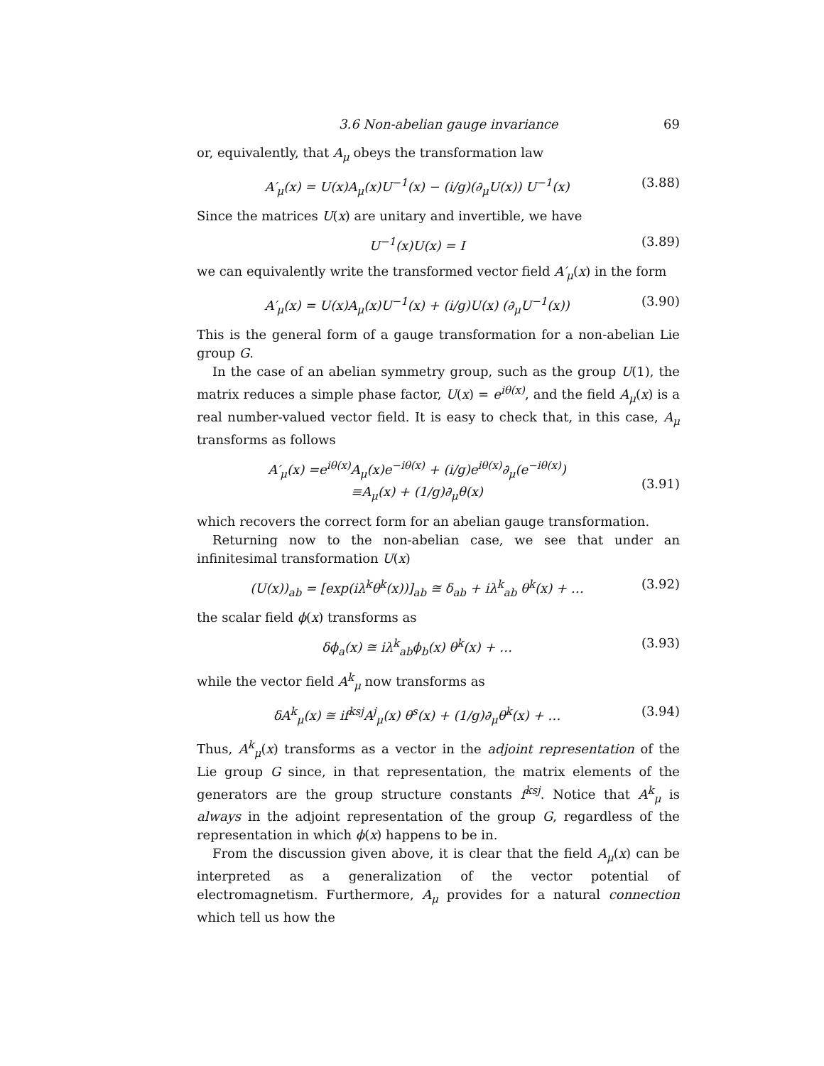3.6 Non-abelian gauge invariance 69
or, equivalently, that A<sub>μ</sub> obeys the transformation law
A′<sub>μ</sub>(x) = U(x)A<sub>μ</sub>(x)U<sup>−1</sup>(x) − (i/g)(∂<sub>μ</sub>U(x)) U<sup>−1</sup>(x) (3.88)
Since the matrices U(x) are unitary and invertible, we have
U<sup>−1</sup>(x)U(x) = I (3.89)
we can equivalently write the transformed vector field A′<sub>μ</sub>(x) in the form
A′<sub>μ</sub>(x) = U(x)A<sub>μ</sub>(x)U<sup>−1</sup>(x) + (i/g)U(x) (∂<sub>μ</sub>U<sup>−1</sup>(x)) (3.90)
This is the general form of a gauge transformation for a non-abelian Lie group G.
In the case of an abelian symmetry group, such as the group U(1), the matrix reduces a simple phase factor, U(x) = e<sup>iθ(x)</sup>, and the field A<sub>μ</sub>(x) is a real number-valued vector field. It is easy to check that, in this case, A<sub>μ</sub> transforms as follows
A′<sub>μ</sub>(x) =e<sup>iθ(x)</sup>A<sub>μ</sub>(x)e<sup>−iθ(x)</sup> + (i/g)e<sup>iθ(x)</sup>∂<sub>μ</sub>(e<sup>−iθ(x)</sup>)
≡A<sub>μ</sub>(x) + (1/g)∂<sub>μ</sub>θ(x)
(3.91)
which recovers the correct form for an abelian gauge transformation.
Returning now to the non-abelian case, we see that under an infinitesimal transformation U(x)
(U(x))<sub>ab</sub> = [exp(iλ<sup>k</sup>θ<sup>k</sup>(x))]<sub>ab</sub> ≅ δ<sub>ab</sub> + iλ<sup>k</sup><sub>ab</sub> θ<sup>k</sup>(x) + … (3.92)
the scalar field ϕ(x) transforms as
δϕ<sub>a</sub>(x) ≅ iλ<sup>k</sup><sub>ab</sub>ϕ<sub>b</sub>(x) θ<sup>k</sup>(x) + … (3.93)
while the vector field A<sup>k</sup><sub>μ</sub> now transforms as
δA<sup>k</sup><sub>μ</sub>(x) ≅ if<sup>ksj</sup>A<sup>j</sup><sub>μ</sub>(x) θ<sup>s</sup>(x) + (1/g)∂<sub>μ</sub>θ<sup>k</sup>(x) + … (3.94)
Thus, A<sup>k</sup><sub>μ</sub>(x) transforms as a vector in the adjoint representation of the Lie group G since, in that representation, the matrix elements of the generators are the group structure constants f<sup>ksj</sup>. Notice that A<sup>k</sup><sub>μ</sub> is always in the adjoint representation of the group G, regardless of the representation in which ϕ(x) happens to be in.
From the discussion given above, it is clear that the field A<sub>μ</sub>(x) can be interpreted as a generalization of the vector potential of electromagnetism. Furthermore, A<sub>μ</sub> provides for a natural connection which tell us how the